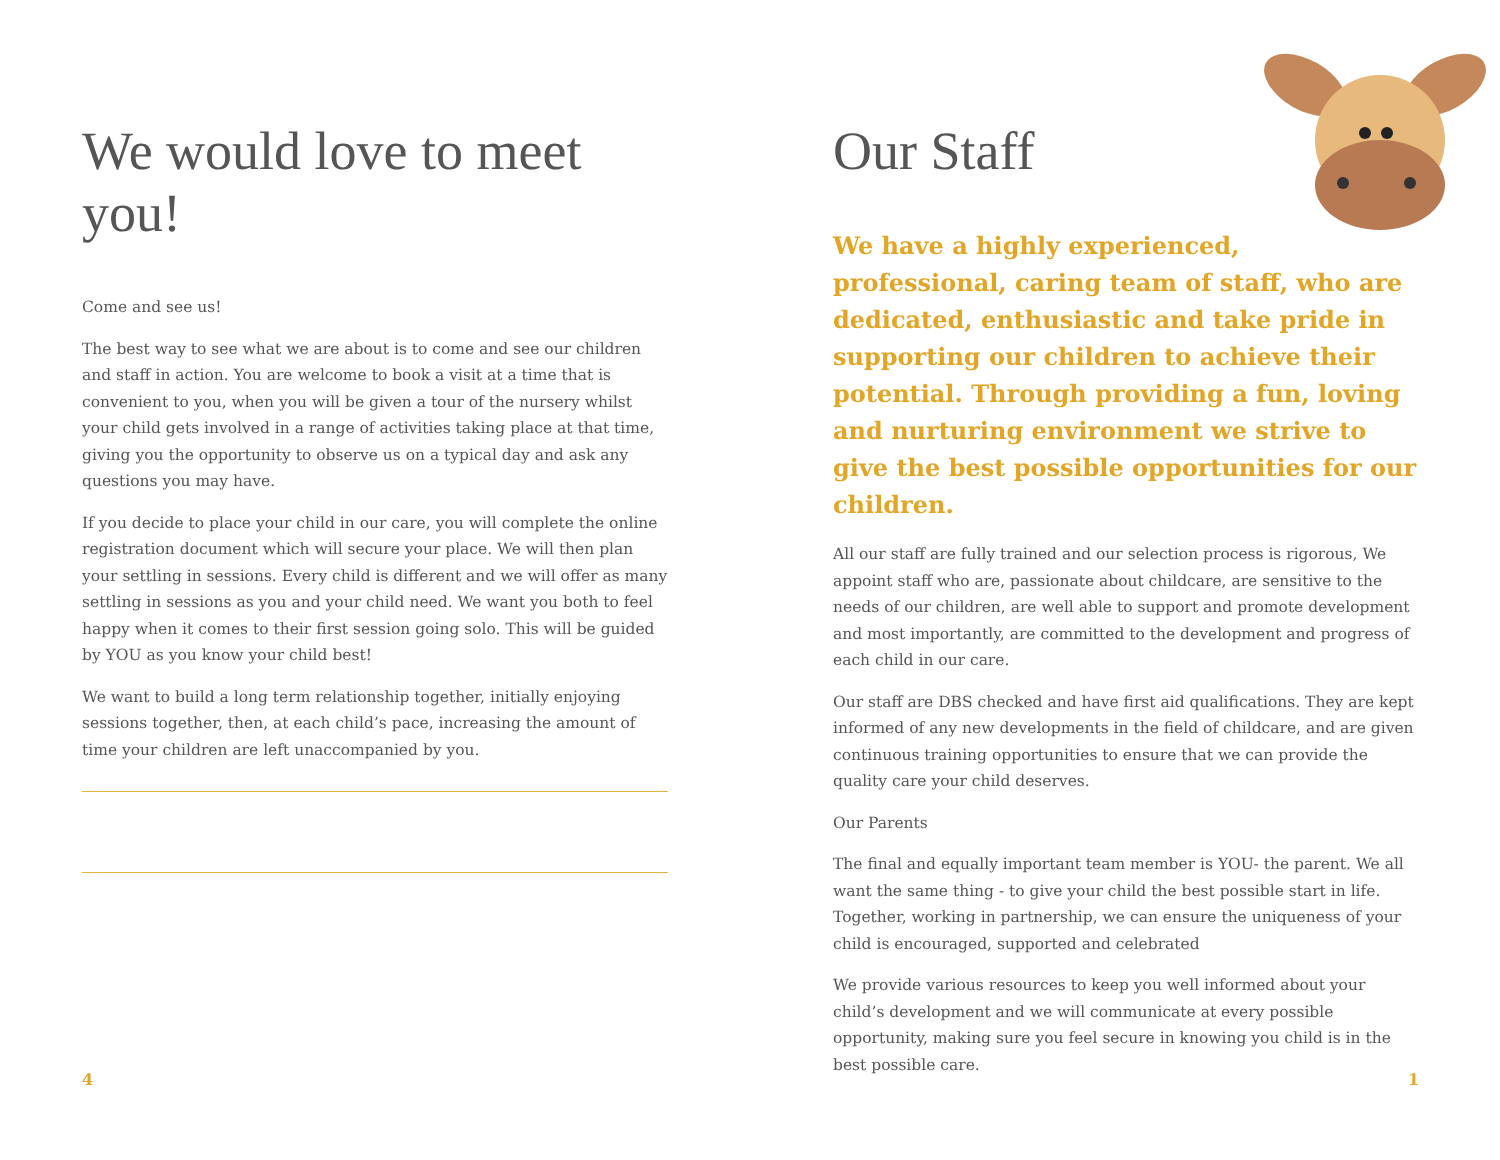We would love to meet you!
Come and see us!
The best way to see what we are about is to come and see our children and staff in action. You are welcome to book a visit at a time that is convenient to you, when you will be given a tour of the nursery whilst your child gets involved in a range of activities taking place at that time, giving you the opportunity to observe us on a typical day and ask any questions you may have.
If you decide to place your child in our care, you will complete the online registration document which will secure your place. We will then plan your settling in sessions. Every child is different and we will offer as many settling in sessions as you and your child need. We want you both to feel happy when it comes to their first session going solo. This will be guided by YOU as you know your child best!
We want to build a long term relationship together, initially enjoying sessions together, then, at each child’s pace, increasing the amount of time your children are left unaccompanied by you.
Our Staff
We have a highly experienced, professional, caring team of staff, who are dedicated, enthusiastic and take pride in supporting our children to achieve their potential. Through providing a fun, loving and nurturing environment we strive to give the best possible opportunities for our children.
All our staff are fully trained and our selection process is rigorous, We appoint staff who are, passionate about childcare, are sensitive to the needs of our children, are well able to support and promote development and most importantly, are committed to the development and progress of each child in our care.
Our staff are DBS checked and have first aid qualifications. They are kept informed of any new developments in the field of childcare, and are given continuous training opportunities to ensure that we can provide the quality care your child deserves.
Our Parents
The final and equally important team member is YOU- the parent. We all want the same thing - to give your child the best possible start in life. Together, working in partnership, we can ensure the uniqueness of your child is encouraged, supported and celebrated
We provide various resources to keep you well informed about your child’s development and we will communicate at every possible opportunity, making sure you feel secure in knowing you child is in the best possible care.
4 1